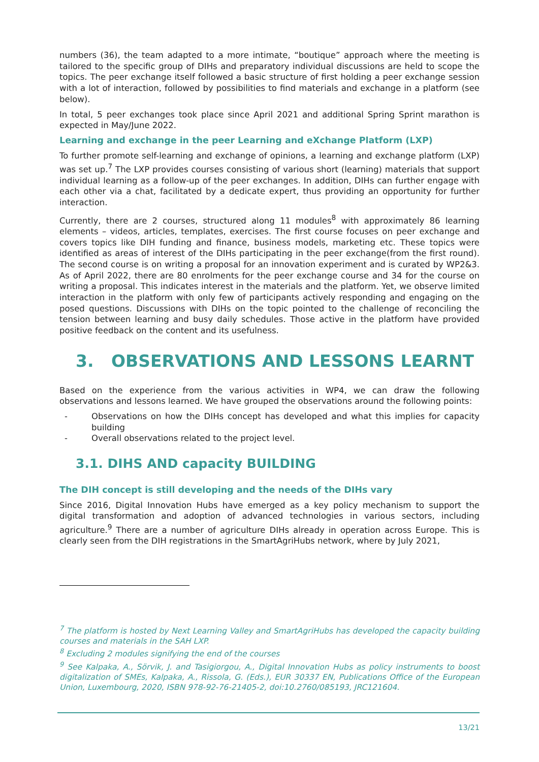numbers (36), the team adapted to a more intimate, “boutique” approach where the meeting is tailored to the specific group of DIHs and preparatory individual discussions are held to scope the topics. The peer exchange itself followed a basic structure of first holding a peer exchange session with a lot of interaction, followed by possibilities to find materials and exchange in a platform (see below).
In total, 5 peer exchanges took place since April 2021 and additional Spring Sprint marathon is expected in May/June 2022.
Learning and exchange in the peer Learning and eXchange Platform (LXP)
To further promote self-learning and exchange of opinions, a learning and exchange platform (LXP) was set up.<sup>7</sup> The LXP provides courses consisting of various short (learning) materials that support individual learning as a follow-up of the peer exchanges. In addition, DIHs can further engage with each other via a chat, facilitated by a dedicate expert, thus providing an opportunity for further interaction.
Currently, there are 2 courses, structured along 11 modules<sup>8</sup> with approximately 86 learning elements – videos, articles, templates, exercises. The first course focuses on peer exchange and covers topics like DIH funding and finance, business models, marketing etc. These topics were identified as areas of interest of the DIHs participating in the peer exchange(from the first round). The second course is on writing a proposal for an innovation experiment and is curated by WP2&3. As of April 2022, there are 80 enrolments for the peer exchange course and 34 for the course on writing a proposal. This indicates interest in the materials and the platform. Yet, we observe limited interaction in the platform with only few of participants actively responding and engaging on the posed questions. Discussions with DIHs on the topic pointed to the challenge of reconciling the tension between learning and busy daily schedules. Those active in the platform have provided positive feedback on the content and its usefulness.
3. OBSERVATIONS AND LESSONS LEARNT
Based on the experience from the various activities in WP4, we can draw the following observations and lessons learned. We have grouped the observations around the following points:
- Observations on how the DIHs concept has developed and what this implies for capacity building
- Overall observations related to the project level.
3.1. DIHS AND capacity BUILDING
The DIH concept is still developing and the needs of the DIHs vary
Since 2016, Digital Innovation Hubs have emerged as a key policy mechanism to support the digital transformation and adoption of advanced technologies in various sectors, including agriculture.<sup>9</sup> There are a number of agriculture DIHs already in operation across Europe. This is clearly seen from the DIH registrations in the SmartAgriHubs network, where by July 2021,
<sup>7</sup> The platform is hosted by Next Learning Valley and SmartAgriHubs has developed the capacity building courses and materials in the SAH LXP.
<sup>8</sup> Excluding 2 modules signifying the end of the courses
<sup>9</sup> See Kalpaka, A., Sörvik, J. and Tasigiorgou, A., Digital Innovation Hubs as policy instruments to boost digitalization of SMEs, Kalpaka, A., Rissola, G. (Eds.), EUR 30337 EN, Publications Office of the European Union, Luxembourg, 2020, ISBN 978-92-76-21405-2, doi:10.2760/085193, JRC121604.
13/21